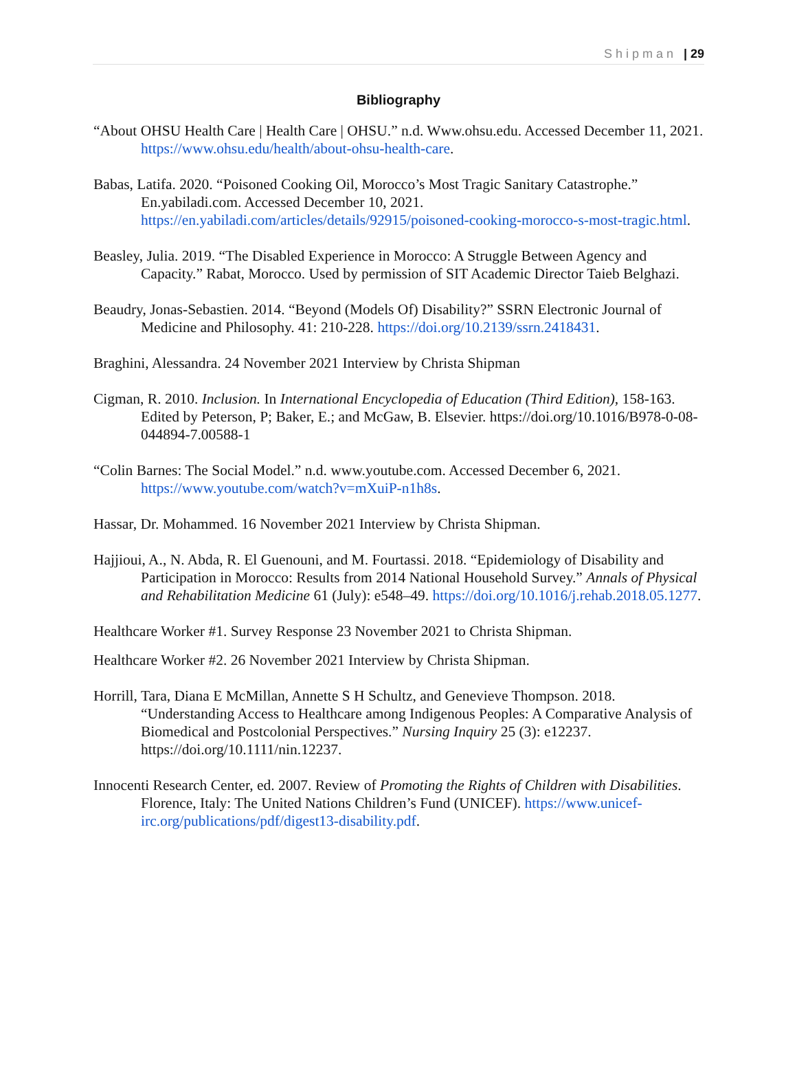Shipman | 29
Bibliography
“About OHSU Health Care | Health Care | OHSU.” n.d. Www.ohsu.edu. Accessed December 11, 2021. https://www.ohsu.edu/health/about-ohsu-health-care.
Babas, Latifa. 2020. “Poisoned Cooking Oil, Morocco’s Most Tragic Sanitary Catastrophe.” En.yabiladi.com. Accessed December 10, 2021. https://en.yabiladi.com/articles/details/92915/poisoned-cooking-morocco-s-most-tragic.html.
Beasley, Julia. 2019. “The Disabled Experience in Morocco: A Struggle Between Agency and Capacity.” Rabat, Morocco. Used by permission of SIT Academic Director Taieb Belghazi.
Beaudry, Jonas-Sebastien. 2014. “Beyond (Models Of) Disability?” SSRN Electronic Journal of Medicine and Philosophy. 41: 210-228. https://doi.org/10.2139/ssrn.2418431.
Braghini, Alessandra. 24 November 2021 Interview by Christa Shipman
Cigman, R. 2010. Inclusion. In International Encyclopedia of Education (Third Edition), 158-163. Edited by Peterson, P; Baker, E.; and McGaw, B. Elsevier. https://doi.org/10.1016/B978-0-08-044894-7.00588-1
“Colin Barnes: The Social Model.” n.d. www.youtube.com. Accessed December 6, 2021. https://www.youtube.com/watch?v=mXuiP-n1h8s.
Hassar, Dr. Mohammed. 16 November 2021 Interview by Christa Shipman.
Hajjioui, A., N. Abda, R. El Guenouni, and M. Fourtassi. 2018. “Epidemiology of Disability and Participation in Morocco: Results from 2014 National Household Survey.” Annals of Physical and Rehabilitation Medicine 61 (July): e548–49. https://doi.org/10.1016/j.rehab.2018.05.1277.
Healthcare Worker #1. Survey Response 23 November 2021 to Christa Shipman.
Healthcare Worker #2. 26 November 2021 Interview by Christa Shipman.
Horrill, Tara, Diana E McMillan, Annette S H Schultz, and Genevieve Thompson. 2018. “Understanding Access to Healthcare among Indigenous Peoples: A Comparative Analysis of Biomedical and Postcolonial Perspectives.” Nursing Inquiry 25 (3): e12237. https://doi.org/10.1111/nin.12237.
Innocenti Research Center, ed. 2007. Review of Promoting the Rights of Children with Disabilities. Florence, Italy: The United Nations Children’s Fund (UNICEF). https://www.unicef-irc.org/publications/pdf/digest13-disability.pdf.